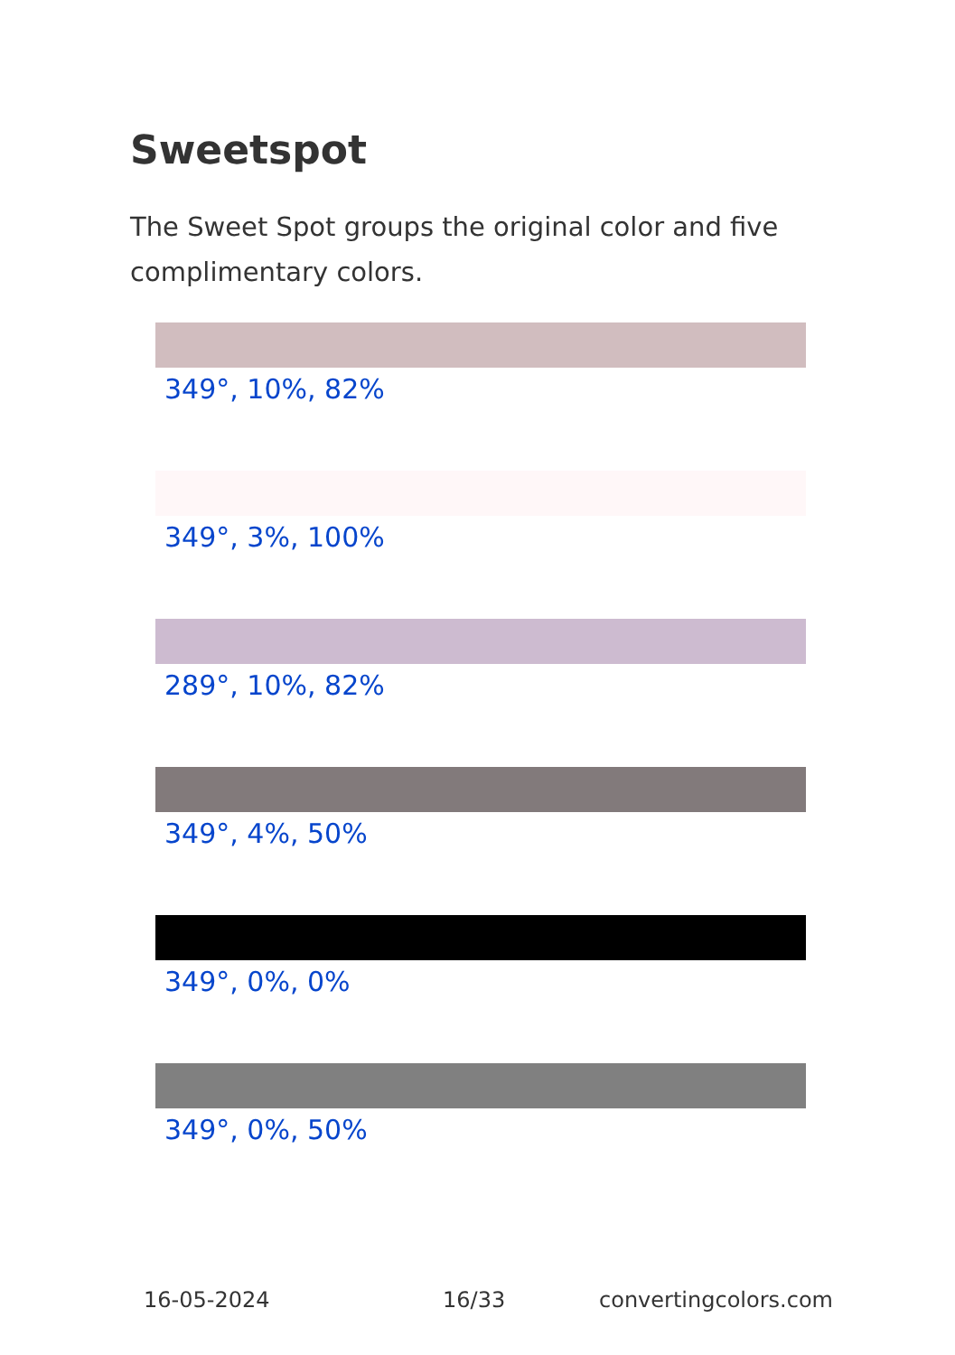Sweetspot
The Sweet Spot groups the original color and five complimentary colors.
349°, 10%, 82%
349°, 3%, 100%
289°, 10%, 82%
349°, 4%, 50%
349°, 0%, 0%
349°, 0%, 50%
16-05-2024 16/33 convertingcolors.com